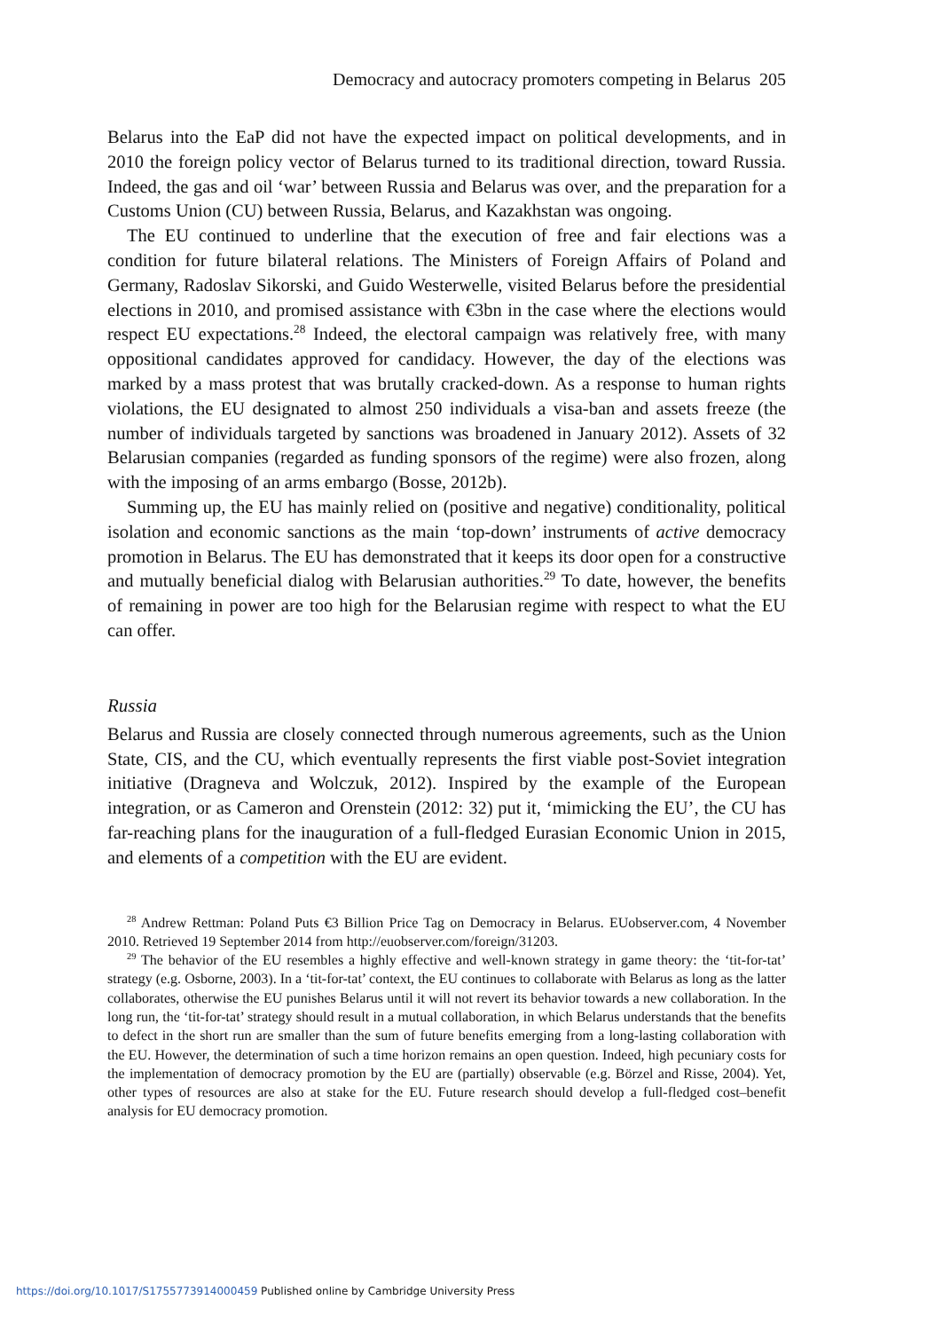Democracy and autocracy promoters competing in Belarus 205
Belarus into the EaP did not have the expected impact on political developments, and in 2010 the foreign policy vector of Belarus turned to its traditional direction, toward Russia. Indeed, the gas and oil ‘war’ between Russia and Belarus was over, and the preparation for a Customs Union (CU) between Russia, Belarus, and Kazakhstan was ongoing.
The EU continued to underline that the execution of free and fair elections was a condition for future bilateral relations. The Ministers of Foreign Affairs of Poland and Germany, Radoslav Sikorski, and Guido Westerwelle, visited Belarus before the presidential elections in 2010, and promised assistance with €3bn in the case where the elections would respect EU expectations.<sup>28</sup> Indeed, the electoral campaign was relatively free, with many oppositional candidates approved for candidacy. However, the day of the elections was marked by a mass protest that was brutally cracked-down. As a response to human rights violations, the EU designated to almost 250 individuals a visa-ban and assets freeze (the number of individuals targeted by sanctions was broadened in January 2012). Assets of 32 Belarusian companies (regarded as funding sponsors of the regime) were also frozen, along with the imposing of an arms embargo (Bosse, 2012b).
Summing up, the EU has mainly relied on (positive and negative) conditionality, political isolation and economic sanctions as the main ‘top-down’ instruments of active democracy promotion in Belarus. The EU has demonstrated that it keeps its door open for a constructive and mutually beneficial dialog with Belarusian authorities.<sup>29</sup> To date, however, the benefits of remaining in power are too high for the Belarusian regime with respect to what the EU can offer.
Russia
Belarus and Russia are closely connected through numerous agreements, such as the Union State, CIS, and the CU, which eventually represents the first viable post-Soviet integration initiative (Dragneva and Wolczuk, 2012). Inspired by the example of the European integration, or as Cameron and Orenstein (2012: 32) put it, ‘mimicking the EU’, the CU has far-reaching plans for the inauguration of a full-fledged Eurasian Economic Union in 2015, and elements of a competition with the EU are evident.
<sup>28</sup> Andrew Rettman: Poland Puts €3 Billion Price Tag on Democracy in Belarus. EUobserver.com, 4 November 2010. Retrieved 19 September 2014 from http://euobserver.com/foreign/31203.
<sup>29</sup> The behavior of the EU resembles a highly effective and well-known strategy in game theory: the ‘tit-for-tat’ strategy (e.g. Osborne, 2003). In a ‘tit-for-tat’ context, the EU continues to collaborate with Belarus as long as the latter collaborates, otherwise the EU punishes Belarus until it will not revert its behavior towards a new collaboration. In the long run, the ‘tit-for-tat’ strategy should result in a mutual collaboration, in which Belarus understands that the benefits to defect in the short run are smaller than the sum of future benefits emerging from a long-lasting collaboration with the EU. However, the determination of such a time horizon remains an open question. Indeed, high pecuniary costs for the implementation of democracy promotion by the EU are (partially) observable (e.g. Börzel and Risse, 2004). Yet, other types of resources are also at stake for the EU. Future research should develop a full-fledged cost–benefit analysis for EU democracy promotion.
https://doi.org/10.1017/S1755773914000459 Published online by Cambridge University Press